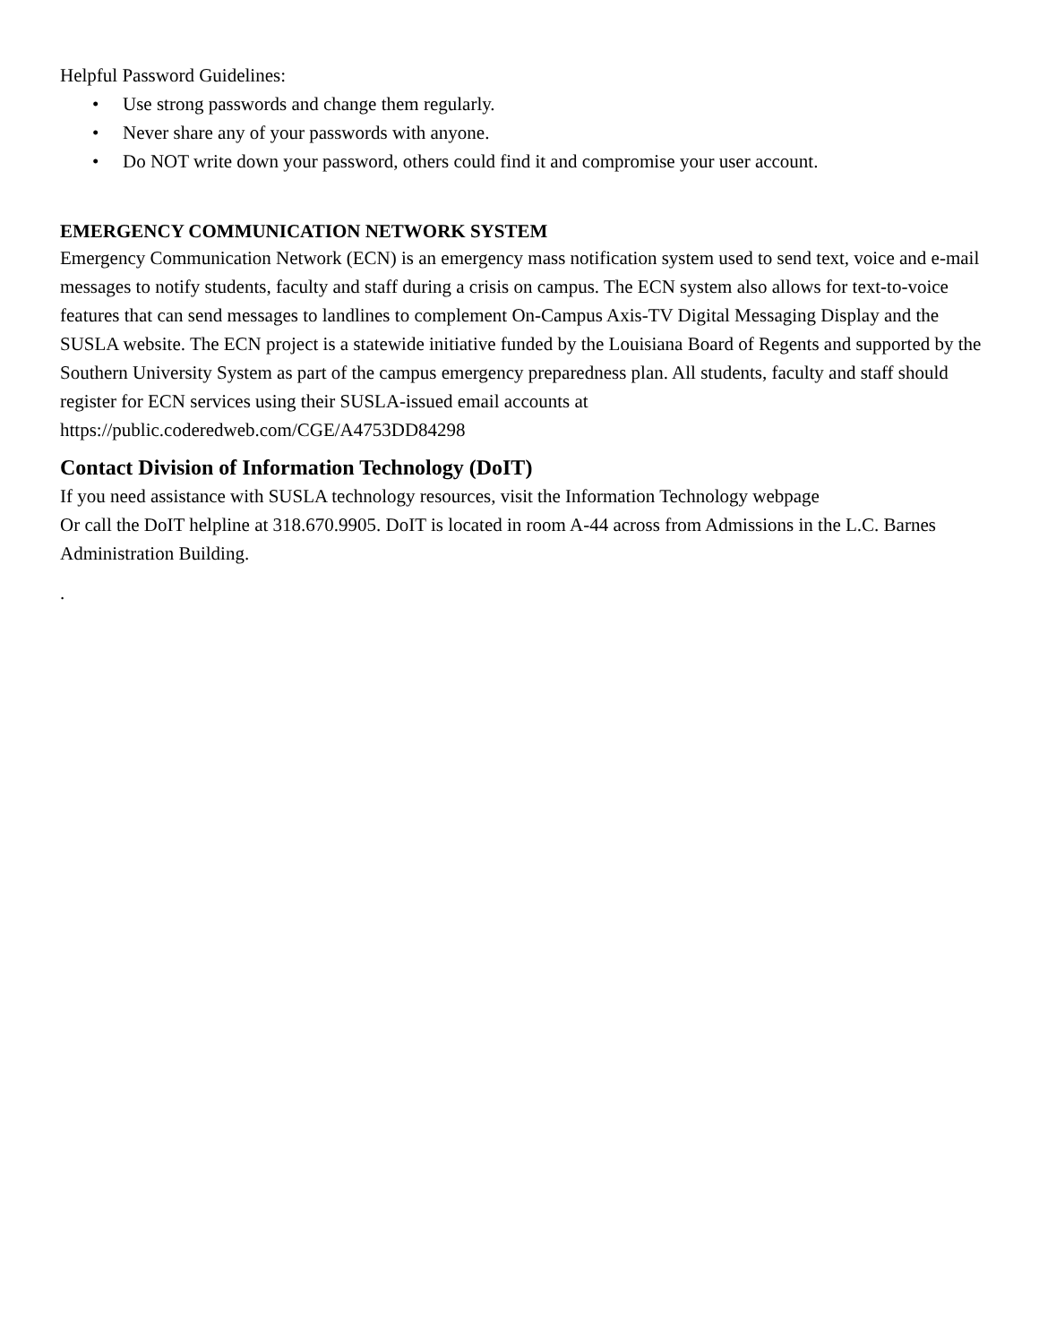Helpful Password Guidelines:
• Use strong passwords and change them regularly.
• Never share any of your passwords with anyone.
• Do NOT write down your password, others could find it and compromise your user account.
EMERGENCY COMMUNICATION NETWORK SYSTEM
Emergency Communication Network (ECN) is an emergency mass notification system used to send text, voice and e-mail messages to notify students, faculty and staff during a crisis on campus. The ECN system also allows for text-to-voice features that can send messages to landlines to complement On-Campus Axis-TV Digital Messaging Display and the SUSLA website. The ECN project is a statewide initiative funded by the Louisiana Board of Regents and supported by the Southern University System as part of the campus emergency preparedness plan. All students, faculty and staff should register for ECN services using their SUSLA-issued email accounts at https://public.coderedweb.com/CGE/A4753DD84298
Contact Division of Information Technology (DoIT)
If you need assistance with SUSLA technology resources, visit the Information Technology webpage
Or call the DoIT helpline at 318.670.9905. DoIT is located in room A-44 across from Admissions in the L.C. Barnes Administration Building.
.